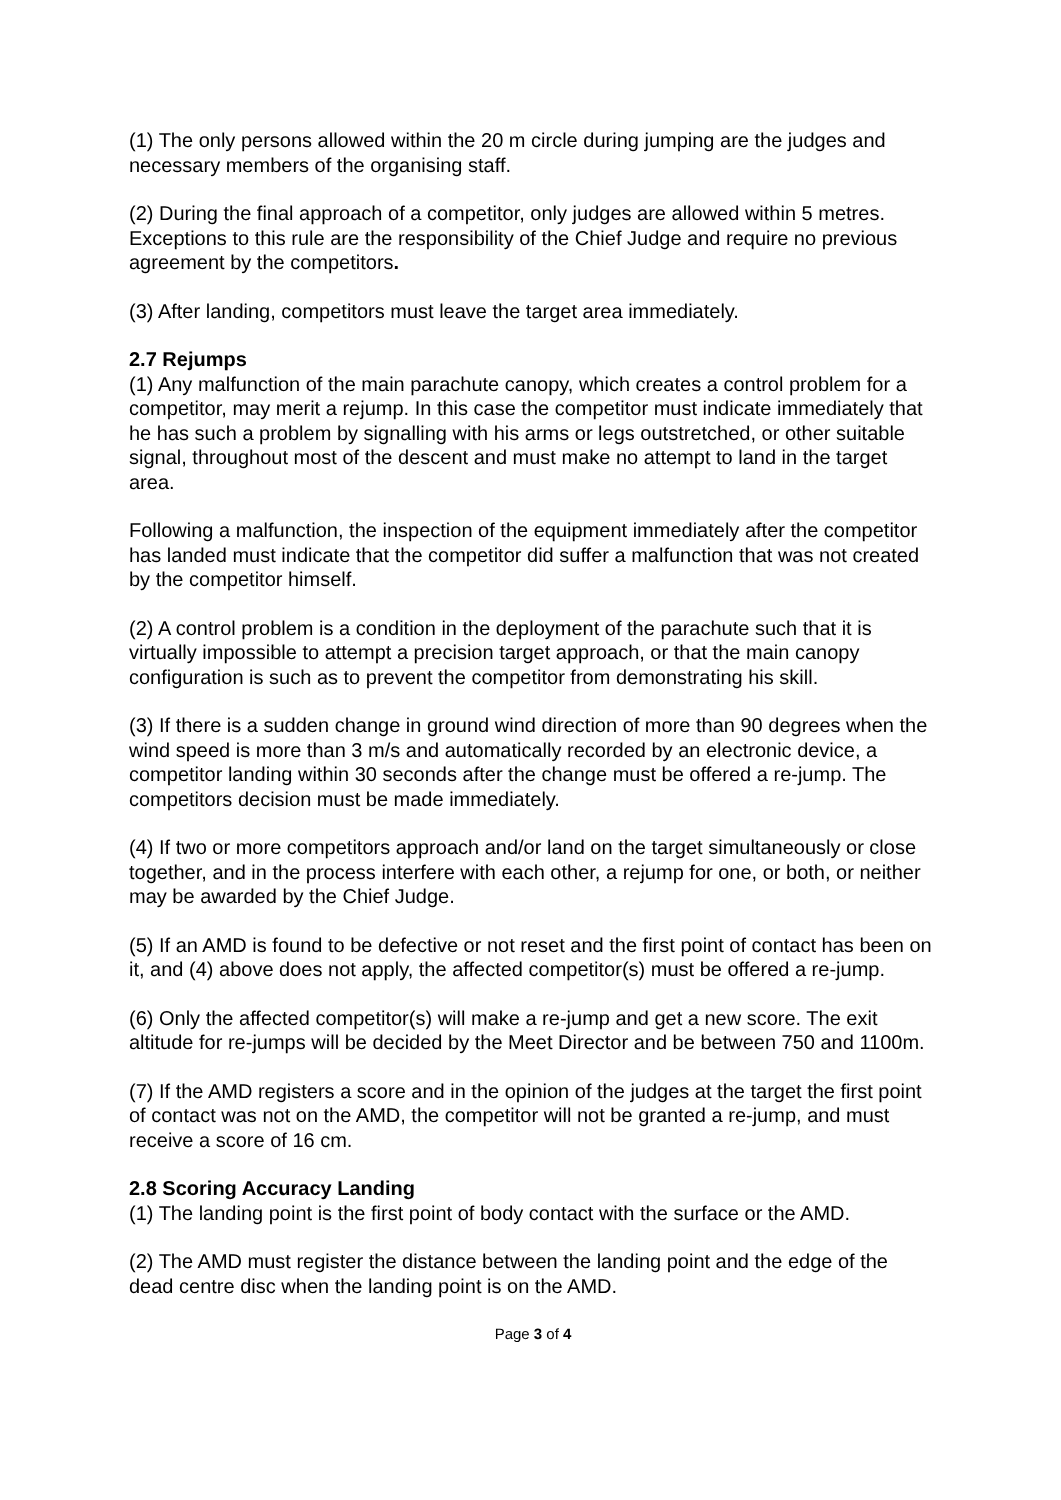(1) The only persons allowed within the 20 m circle during jumping are the judges and necessary members of the organising staff.
(2) During the final approach of a competitor, only judges are allowed within 5 metres. Exceptions to this rule are the responsibility of the Chief Judge and require no previous agreement by the competitors.
(3) After landing, competitors must leave the target area immediately.
2.7 Rejumps
(1) Any malfunction of the main parachute canopy, which creates a control problem for a competitor, may merit a rejump. In this case the competitor must indicate immediately that he has such a problem by signalling with his arms or legs outstretched, or other suitable signal, throughout most of the descent and must make no attempt to land in the target area.
Following a malfunction, the inspection of the equipment immediately after the competitor has landed must indicate that the competitor did suffer a malfunction that was not created by the competitor himself.
(2) A control problem is a condition in the deployment of the parachute such that it is virtually impossible to attempt a precision target approach, or that the main canopy configuration is such as to prevent the competitor from demonstrating his skill.
(3) If there is a sudden change in ground wind direction of more than 90 degrees when the wind speed is more than 3 m/s and automatically recorded by an electronic device, a competitor landing within 30 seconds after the change must be offered a re-jump. The competitors decision must be made immediately.
(4) If two or more competitors approach and/or land on the target simultaneously or close together, and in the process interfere with each other, a rejump for one, or both, or neither may be awarded by the Chief Judge.
(5) If an AMD is found to be defective or not reset and the first point of contact has been on it, and (4) above does not apply, the affected competitor(s) must be offered a re-jump.
(6) Only the affected competitor(s) will make a re-jump and get a new score. The exit altitude for re-jumps will be decided by the Meet Director and be between 750 and 1100m.
(7) If the AMD registers a score and in the opinion of the judges at the target the first point of contact was not on the AMD, the competitor will not be granted a re-jump, and must receive a score of 16 cm.
2.8 Scoring Accuracy Landing
(1) The landing point is the first point of body contact with the surface or the AMD.
(2) The AMD must register the distance between the landing point and the edge of the dead centre disc when the landing point is on the AMD.
Page 3 of 4